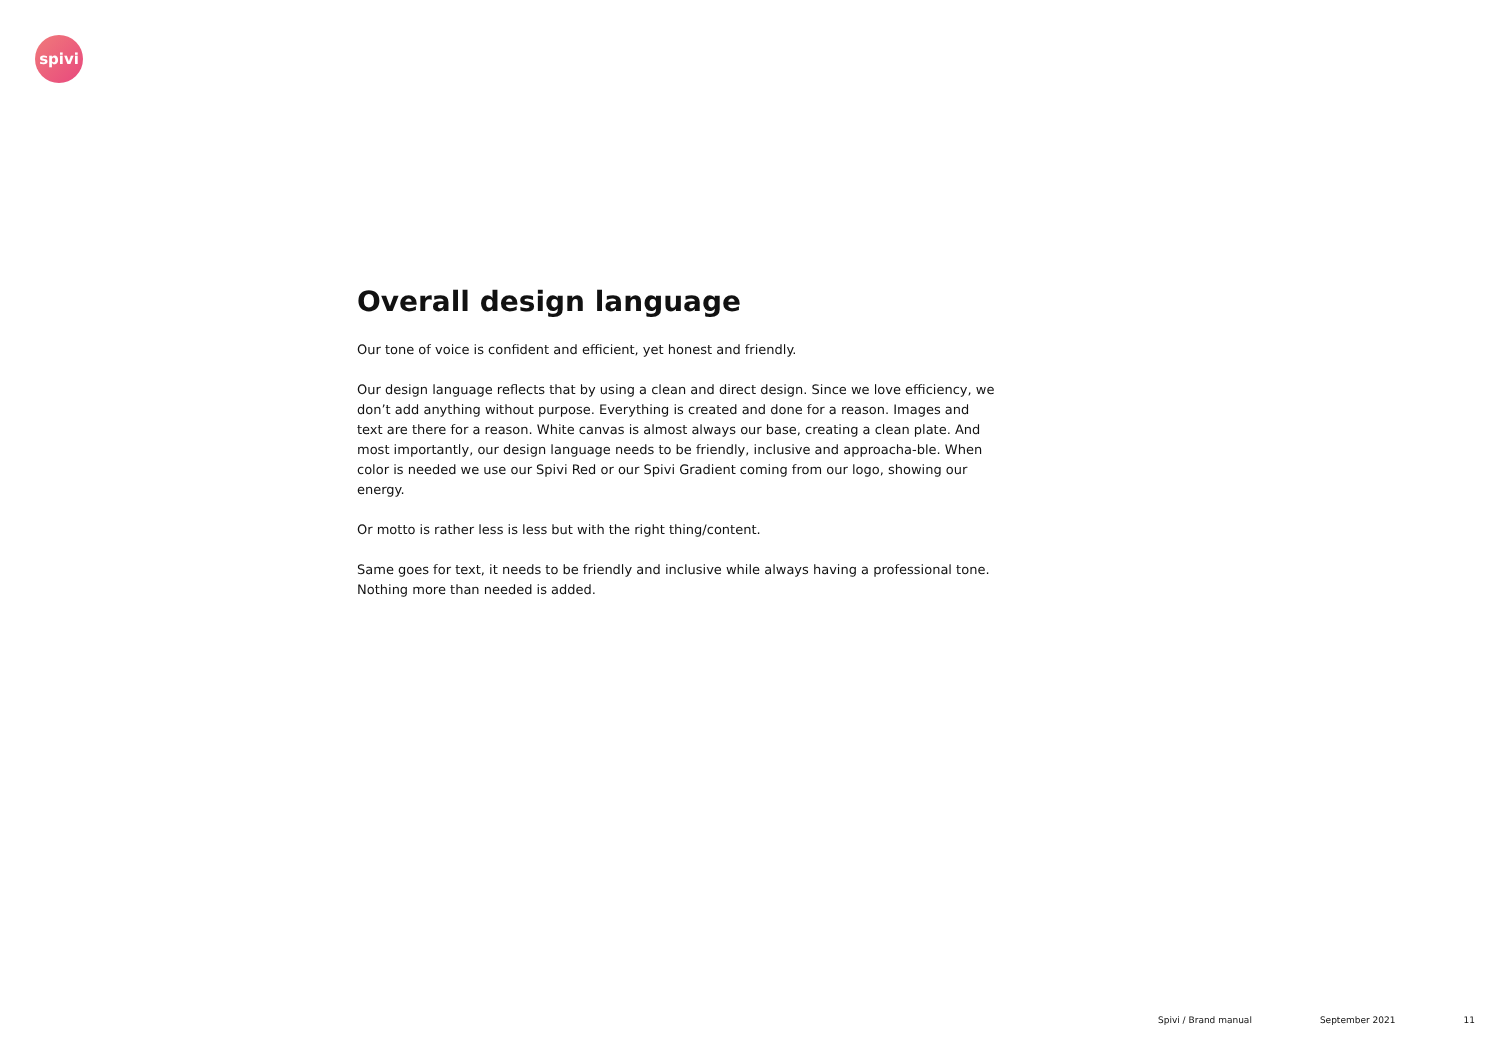spivi
Overall design language
Our tone of voice is confident and efficient, yet honest and friendly.
Our design language reflects that by using a clean and direct design. Since we love efficiency, we don’t add anything without purpose. Everything is created and done for a reason. Images and text are there for a reason. White canvas is almost always our base, creating a clean plate. And most importantly, our design language needs to be friendly, inclusive and approacha-ble. When color is needed we use our Spivi Red or our Spivi Gradient coming from our logo, showing our energy.
Or motto is rather less is less but with the right thing/content.
Same goes for text, it needs to be friendly and inclusive while always having a professional tone. Nothing more than needed is added.
Spivi / Brand manual September 2021 11